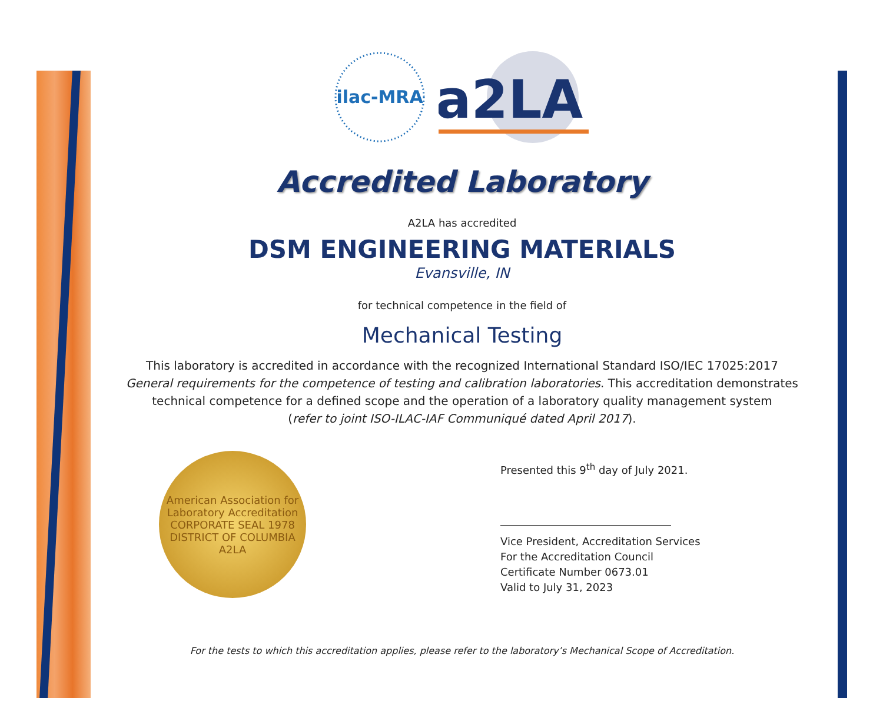ilac-MRA
a2LA
Accredited Laboratory
A2LA has accredited
DSM ENGINEERING MATERIALS
Evansville, IN
for technical competence in the field of
Mechanical Testing
This laboratory is accredited in accordance with the recognized International Standard ISO/IEC 17025:2017
General requirements for the competence of testing and calibration laboratories. This accreditation demonstrates
technical competence for a defined scope and the operation of a laboratory quality management system
(refer to joint ISO-ILAC-IAF Communiqué dated April 2017).
American Association for Laboratory Accreditation
CORPORATE SEAL 1978
DISTRICT OF COLUMBIA
A2LA
Presented this 9<sup>th</sup> day of July 2021.
Vice President, Accreditation Services
For the Accreditation Council
Certificate Number 0673.01
Valid to July 31, 2023
For the tests to which this accreditation applies, please refer to the laboratory’s Mechanical Scope of Accreditation.